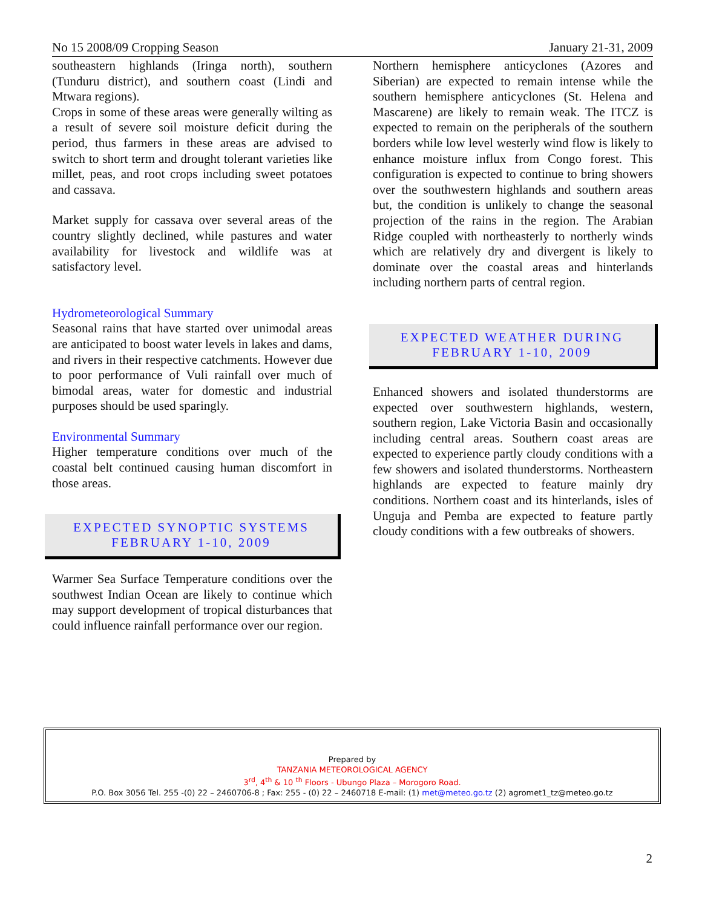No 15 2008/09 Cropping Season January 21-31, 2009
southeastern highlands (Iringa north), southern (Tunduru district), and southern coast (Lindi and Mtwara regions).
Crops in some of these areas were generally wilting as a result of severe soil moisture deficit during the period, thus farmers in these areas are advised to switch to short term and drought tolerant varieties like millet, peas, and root crops including sweet potatoes and cassava.
Market supply for cassava over several areas of the country slightly declined, while pastures and water availability for livestock and wildlife was at satisfactory level.
Hydrometeorological Summary
Seasonal rains that have started over unimodal areas are anticipated to boost water levels in lakes and dams, and rivers in their respective catchments. However due to poor performance of Vuli rainfall over much of bimodal areas, water for domestic and industrial purposes should be used sparingly.
Environmental Summary
Higher temperature conditions over much of the coastal belt continued causing human discomfort in those areas.
EXPECTED SYNOPTIC SYSTEMS
FEBRUARY 1-10, 2009
Warmer Sea Surface Temperature conditions over the southwest Indian Ocean are likely to continue which may support development of tropical disturbances that could influence rainfall performance over our region.
Northern hemisphere anticyclones (Azores and Siberian) are expected to remain intense while the southern hemisphere anticyclones (St. Helena and Mascarene) are likely to remain weak. The ITCZ is expected to remain on the peripherals of the southern borders while low level westerly wind flow is likely to enhance moisture influx from Congo forest. This configuration is expected to continue to bring showers over the southwestern highlands and southern areas but, the condition is unlikely to change the seasonal projection of the rains in the region. The Arabian Ridge coupled with northeasterly to northerly winds which are relatively dry and divergent is likely to dominate over the coastal areas and hinterlands including northern parts of central region.
EXPECTED WEATHER DURING
FEBRUARY 1-10, 2009
Enhanced showers and isolated thunderstorms are expected over southwestern highlands, western, southern region, Lake Victoria Basin and occasionally including central areas. Southern coast areas are expected to experience partly cloudy conditions with a few showers and isolated thunderstorms. Northeastern highlands are expected to feature mainly dry conditions. Northern coast and its hinterlands, isles of Unguja and Pemba are expected to feature partly cloudy conditions with a few outbreaks of showers.
Prepared by
TANZANIA METEOROLOGICAL AGENCY
3<sup>rd</sup>, 4<sup>th</sup> & 10 <sup>th</sup> Floors - Ubungo Plaza – Morogoro Road.
P.O. Box 3056 Tel. 255 -(0) 22 – 2460706-8 ; Fax: 255 - (0) 22 – 2460718 E-mail: (1) met@meteo.go.tz (2) agromet1_tz@meteo.go.tz
2